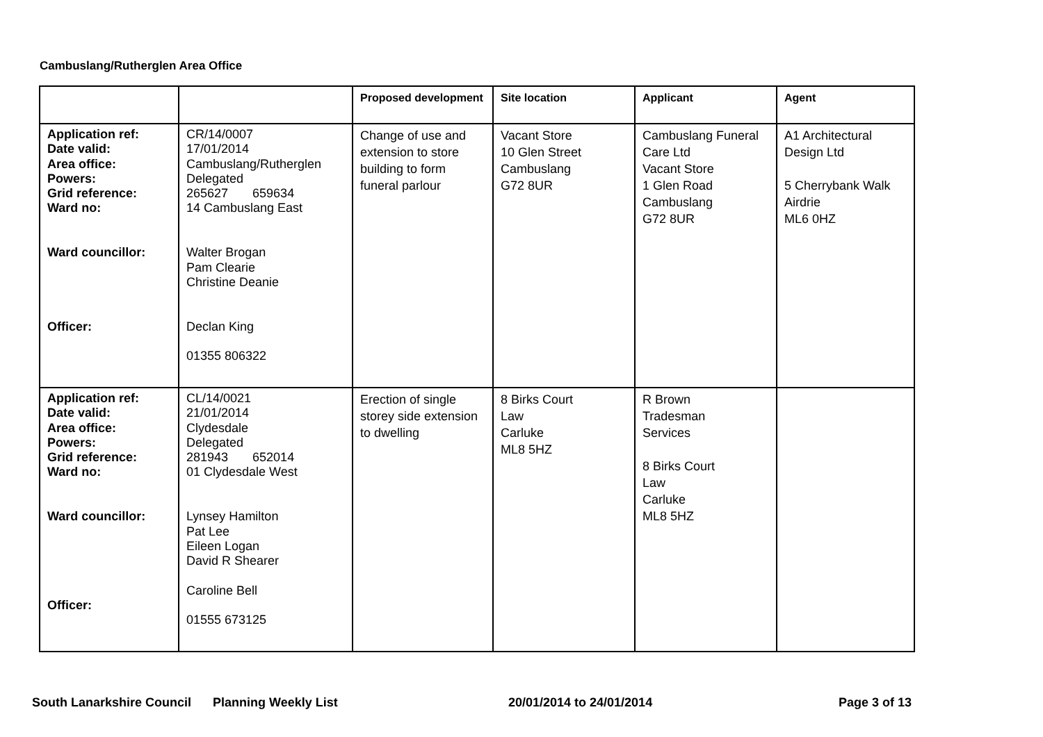Cambuslang/Rutherglen Area Office
| | | Proposed development | Site location | Applicant | Agent |
| --- | --- | --- | --- | --- | --- |
| Application ref: Date valid: Area office: Powers: Grid reference: Ward no: Ward councillor: Officer: | CR/14/0007 17/01/2014 Cambuslang/Rutherglen Delegated 265627 659634 14 Cambuslang East Walter Brogan Pam Clearie Christine Deanie Declan King 01355 806322 | Change of use and extension to store building to form funeral parlour | Vacant Store 10 Glen Street Cambuslang G72 8UR | Cambuslang Funeral Care Ltd Vacant Store 1 Glen Road Cambuslang G72 8UR | A1 Architectural Design Ltd 5 Cherrybank Walk Airdrie ML6 0HZ |
| Application ref: Date valid: Area office: Powers: Grid reference: Ward no: Ward councillor: Officer: | CL/14/0021 21/01/2014 Clydesdale Delegated 281943 652014 01 Clydesdale West Lynsey Hamilton Pat Lee Eileen Logan David R Shearer Caroline Bell 01555 673125 | Erection of single storey side extension to dwelling | 8 Birks Court Law Carluke ML8 5HZ | R Brown Tradesman Services 8 Birks Court Law Carluke ML8 5HZ | |
South Lanarkshire Council Planning Weekly List 20/01/2014 to 24/01/2014 Page 3 of 13